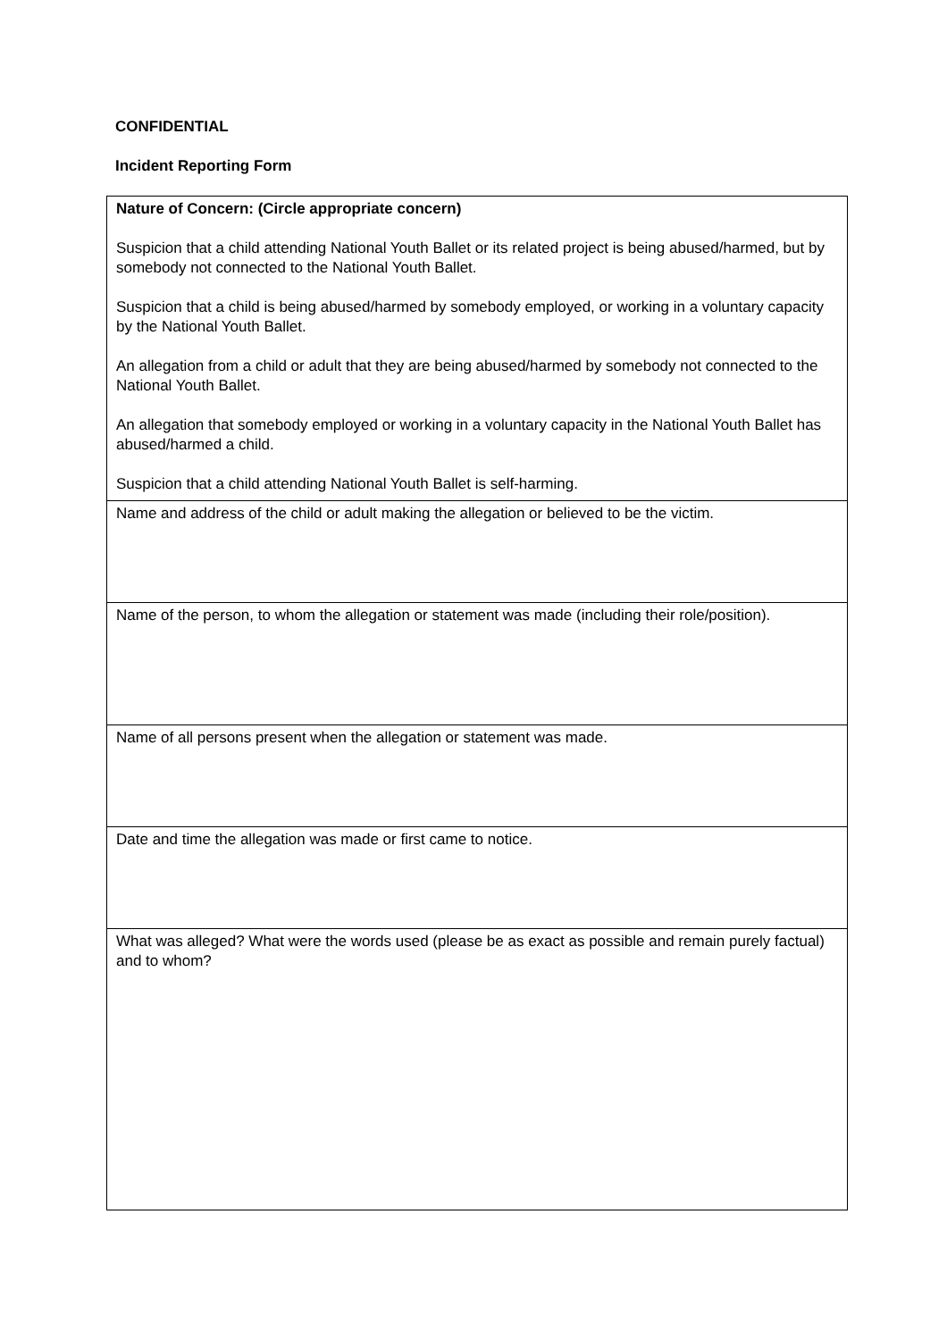CONFIDENTIAL
Incident Reporting Form
| Nature of Concern: (Circle appropriate concern) Suspicion that a child attending National Youth Ballet or its related project is being abused/harmed, but by somebody not connected to the National Youth Ballet. Suspicion that a child is being abused/harmed by somebody employed, or working in a voluntary capacity by the National Youth Ballet. An allegation from a child or adult that they are being abused/harmed by somebody not connected to the National Youth Ballet. An allegation that somebody employed or working in a voluntary capacity in the National Youth Ballet has abused/harmed a child. Suspicion that a child attending National Youth Ballet is self-harming. |
| Name and address of the child or adult making the allegation or believed to be the victim. |
| Name of the person, to whom the allegation or statement was made (including their role/position). |
| Name of all persons present when the allegation or statement was made. |
| Date and time the allegation was made or first came to notice. |
| What was alleged? What were the words used (please be as exact as possible and remain purely factual) and to whom? |